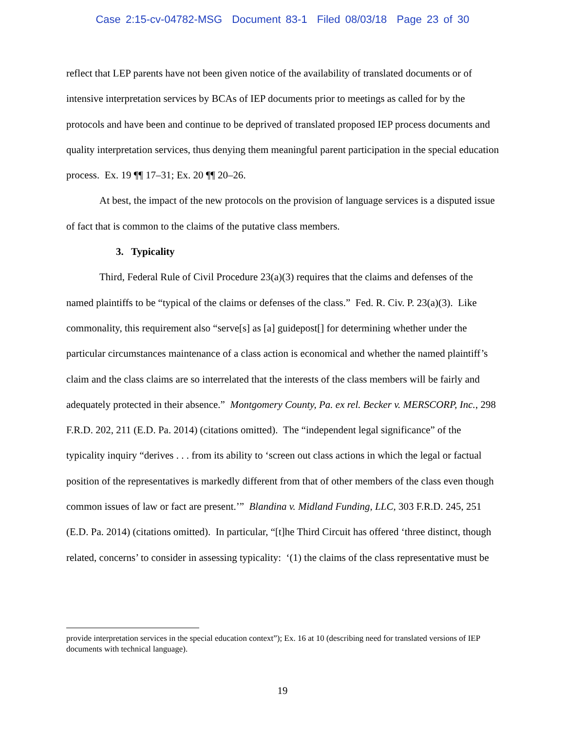Case 2:15-cv-04782-MSG Document 83-1 Filed 08/03/18 Page 23 of 30
reflect that LEP parents have not been given notice of the availability of translated documents or of intensive interpretation services by BCAs of IEP documents prior to meetings as called for by the protocols and have been and continue to be deprived of translated proposed IEP process documents and quality interpretation services, thus denying them meaningful parent participation in the special education process. Ex. 19 ¶¶ 17–31; Ex. 20 ¶¶ 20–26.
At best, the impact of the new protocols on the provision of language services is a disputed issue of fact that is common to the claims of the putative class members.
3. Typicality
Third, Federal Rule of Civil Procedure 23(a)(3) requires that the claims and defenses of the named plaintiffs to be “typical of the claims or defenses of the class.” Fed. R. Civ. P. 23(a)(3). Like commonality, this requirement also “serve[s] as [a] guidepost[] for determining whether under the particular circumstances maintenance of a class action is economical and whether the named plaintiff’s claim and the class claims are so interrelated that the interests of the class members will be fairly and adequately protected in their absence.” Montgomery County, Pa. ex rel. Becker v. MERSCORP, Inc., 298 F.R.D. 202, 211 (E.D. Pa. 2014) (citations omitted). The “independent legal significance” of the typicality inquiry “derives . . . from its ability to ‘screen out class actions in which the legal or factual position of the representatives is markedly different from that of other members of the class even though common issues of law or fact are present.’” Blandina v. Midland Funding, LLC, 303 F.R.D. 245, 251 (E.D. Pa. 2014) (citations omitted). In particular, “[t]he Third Circuit has offered ‘three distinct, though related, concerns’ to consider in assessing typicality: ‘(1) the claims of the class representative must be
provide interpretation services in the special education context”); Ex. 16 at 10 (describing need for translated versions of IEP documents with technical language).
19